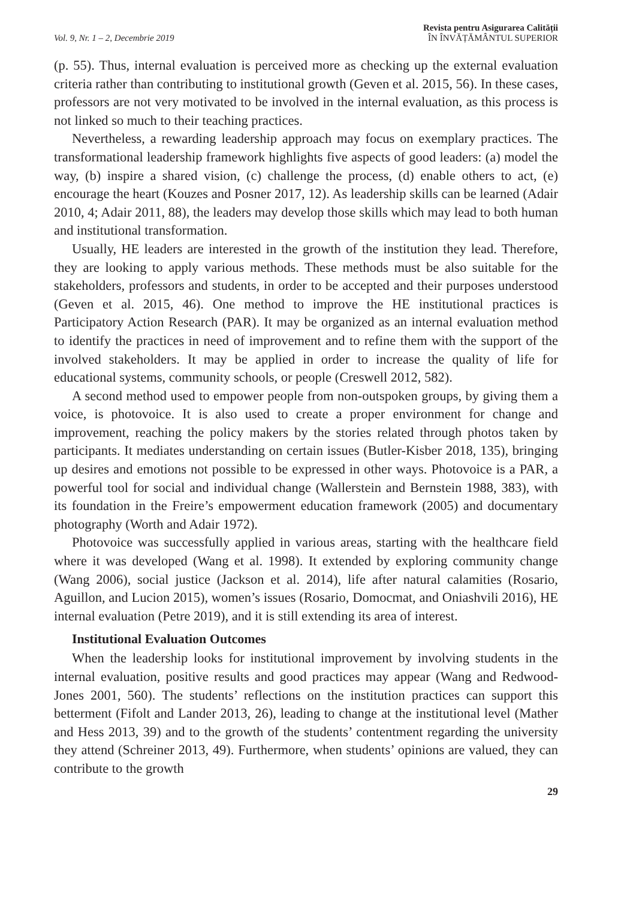Vol. 9, Nr. 1 – 2, Decembrie 2019
Revista pentru Asigurarea Calității
ÎN ÎNVĂȚĂMÂNTUL SUPERIOR
(p. 55). Thus, internal evaluation is perceived more as checking up the external evaluation criteria rather than contributing to institutional growth (Geven et al. 2015, 56). In these cases, professors are not very motivated to be involved in the internal evaluation, as this process is not linked so much to their teaching practices.
Nevertheless, a rewarding leadership approach may focus on exemplary practices. The transformational leadership framework highlights five aspects of good leaders: (a) model the way, (b) inspire a shared vision, (c) challenge the process, (d) enable others to act, (e) encourage the heart (Kouzes and Posner 2017, 12). As leadership skills can be learned (Adair 2010, 4; Adair 2011, 88), the leaders may develop those skills which may lead to both human and institutional transformation.
Usually, HE leaders are interested in the growth of the institution they lead. Therefore, they are looking to apply various methods. These methods must be also suitable for the stakeholders, professors and students, in order to be accepted and their purposes understood (Geven et al. 2015, 46). One method to improve the HE institutional practices is Participatory Action Research (PAR). It may be organized as an internal evaluation method to identify the practices in need of improvement and to refine them with the support of the involved stakeholders. It may be applied in order to increase the quality of life for educational systems, community schools, or people (Creswell 2012, 582).
A second method used to empower people from non-outspoken groups, by giving them a voice, is photovoice. It is also used to create a proper environment for change and improvement, reaching the policy makers by the stories related through photos taken by participants. It mediates understanding on certain issues (Butler-Kisber 2018, 135), bringing up desires and emotions not possible to be expressed in other ways. Photovoice is a PAR, a powerful tool for social and individual change (Wallerstein and Bernstein 1988, 383), with its foundation in the Freire’s empowerment education framework (2005) and documentary photography (Worth and Adair 1972).
Photovoice was successfully applied in various areas, starting with the healthcare field where it was developed (Wang et al. 1998). It extended by exploring community change (Wang 2006), social justice (Jackson et al. 2014), life after natural calamities (Rosario, Aguillon, and Lucion 2015), women’s issues (Rosario, Domocmat, and Oniashvili 2016), HE internal evaluation (Petre 2019), and it is still extending its area of interest.
Institutional Evaluation Outcomes
When the leadership looks for institutional improvement by involving students in the internal evaluation, positive results and good practices may appear (Wang and Redwood-Jones 2001, 560). The students’ reflections on the institution practices can support this betterment (Fifolt and Lander 2013, 26), leading to change at the institutional level (Mather and Hess 2013, 39) and to the growth of the students’ contentment regarding the university they attend (Schreiner 2013, 49). Furthermore, when students’ opinions are valued, they can contribute to the growth
29